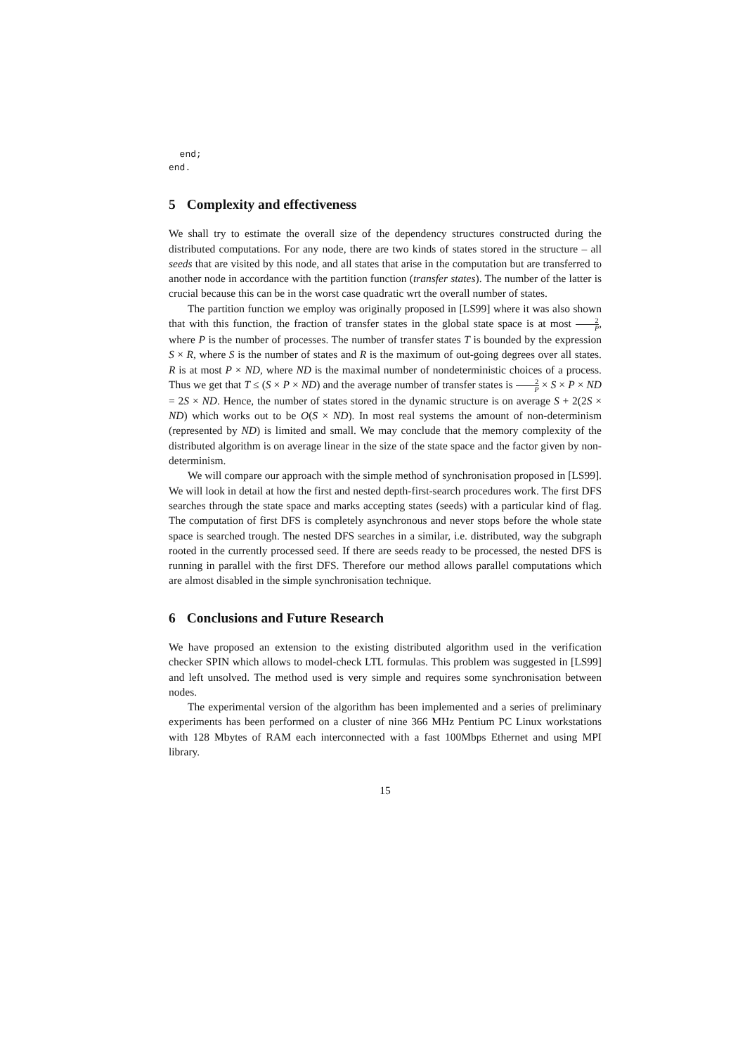end;
end.
5 Complexity and effectiveness
We shall try to estimate the overall size of the dependency structures constructed during the distributed computations. For any node, there are two kinds of states stored in the structure – all seeds that are visited by this node, and all states that arise in the computation but are transferred to another node in accordance with the partition function (transfer states). The number of the latter is crucial because this can be in the worst case quadratic wrt the overall number of states.
The partition function we employ was originally proposed in [LS99] where it was also shown that with this function, the fraction of transfer states in the global state space is at most 2 P, where P is the number of processes. The number of transfer states T is bounded by the expression S × R, where S is the number of states and R is the maximum of out-going degrees over all states. R is at most P × ND, where ND is the maximal number of nondeterministic choices of a process. Thus we get that T ≤ (S × P × ND) and the average number of transfer states is 2 P × S × P × ND = 2S × ND. Hence, the number of states stored in the dynamic structure is on average S + 2(2S × ND) which works out to be O(S × ND). In most real systems the amount of non-determinism (represented by ND) is limited and small. We may conclude that the memory complexity of the distributed algorithm is on average linear in the size of the state space and the factor given by non-determinism.
We will compare our approach with the simple method of synchronisation proposed in [LS99]. We will look in detail at how the first and nested depth-first-search procedures work. The first DFS searches through the state space and marks accepting states (seeds) with a particular kind of flag. The computation of first DFS is completely asynchronous and never stops before the whole state space is searched trough. The nested DFS searches in a similar, i.e. distributed, way the subgraph rooted in the currently processed seed. If there are seeds ready to be processed, the nested DFS is running in parallel with the first DFS. Therefore our method allows parallel computations which are almost disabled in the simple synchronisation technique.
6 Conclusions and Future Research
We have proposed an extension to the existing distributed algorithm used in the verification checker SPIN which allows to model-check LTL formulas. This problem was suggested in [LS99] and left unsolved. The method used is very simple and requires some synchronisation between nodes.
The experimental version of the algorithm has been implemented and a series of preliminary experiments has been performed on a cluster of nine 366 MHz Pentium PC Linux workstations with 128 Mbytes of RAM each interconnected with a fast 100Mbps Ethernet and using MPI library.
15